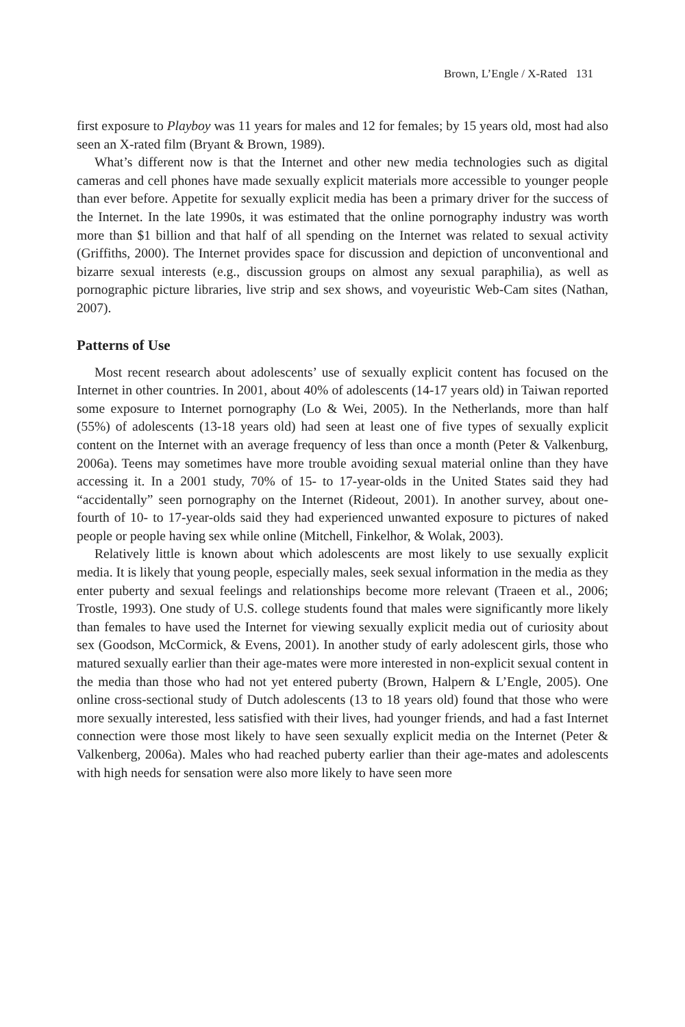Brown, L’Engle / X-Rated 131
first exposure to Playboy was 11 years for males and 12 for females; by 15 years old, most had also seen an X-rated film (Bryant & Brown, 1989).
What’s different now is that the Internet and other new media technologies such as digital cameras and cell phones have made sexually explicit materials more accessible to younger people than ever before. Appetite for sexually explicit media has been a primary driver for the success of the Internet. In the late 1990s, it was estimated that the online pornography industry was worth more than $1 billion and that half of all spending on the Internet was related to sexual activity (Griffiths, 2000). The Internet provides space for discussion and depiction of unconventional and bizarre sexual interests (e.g., discussion groups on almost any sexual paraphilia), as well as pornographic picture libraries, live strip and sex shows, and voyeuristic Web-Cam sites (Nathan, 2007).
Patterns of Use
Most recent research about adolescents’ use of sexually explicit content has focused on the Internet in other countries. In 2001, about 40% of adolescents (14-17 years old) in Taiwan reported some exposure to Internet pornography (Lo & Wei, 2005). In the Netherlands, more than half (55%) of adolescents (13-18 years old) had seen at least one of five types of sexually explicit content on the Internet with an average frequency of less than once a month (Peter & Valkenburg, 2006a). Teens may sometimes have more trouble avoiding sexual material online than they have accessing it. In a 2001 study, 70% of 15- to 17-year-olds in the United States said they had “accidentally” seen pornography on the Internet (Rideout, 2001). In another survey, about one-fourth of 10- to 17-year-olds said they had experienced unwanted exposure to pictures of naked people or people having sex while online (Mitchell, Finkelhor, & Wolak, 2003).
Relatively little is known about which adolescents are most likely to use sexually explicit media. It is likely that young people, especially males, seek sexual information in the media as they enter puberty and sexual feelings and relationships become more relevant (Traeen et al., 2006; Trostle, 1993). One study of U.S. college students found that males were significantly more likely than females to have used the Internet for viewing sexually explicit media out of curiosity about sex (Goodson, McCormick, & Evens, 2001). In another study of early adolescent girls, those who matured sexually earlier than their age-mates were more interested in non-explicit sexual content in the media than those who had not yet entered puberty (Brown, Halpern & L’Engle, 2005). One online cross-sectional study of Dutch adolescents (13 to 18 years old) found that those who were more sexually interested, less satisfied with their lives, had younger friends, and had a fast Internet connection were those most likely to have seen sexually explicit media on the Internet (Peter & Valkenberg, 2006a). Males who had reached puberty earlier than their age-mates and adolescents with high needs for sensation were also more likely to have seen more